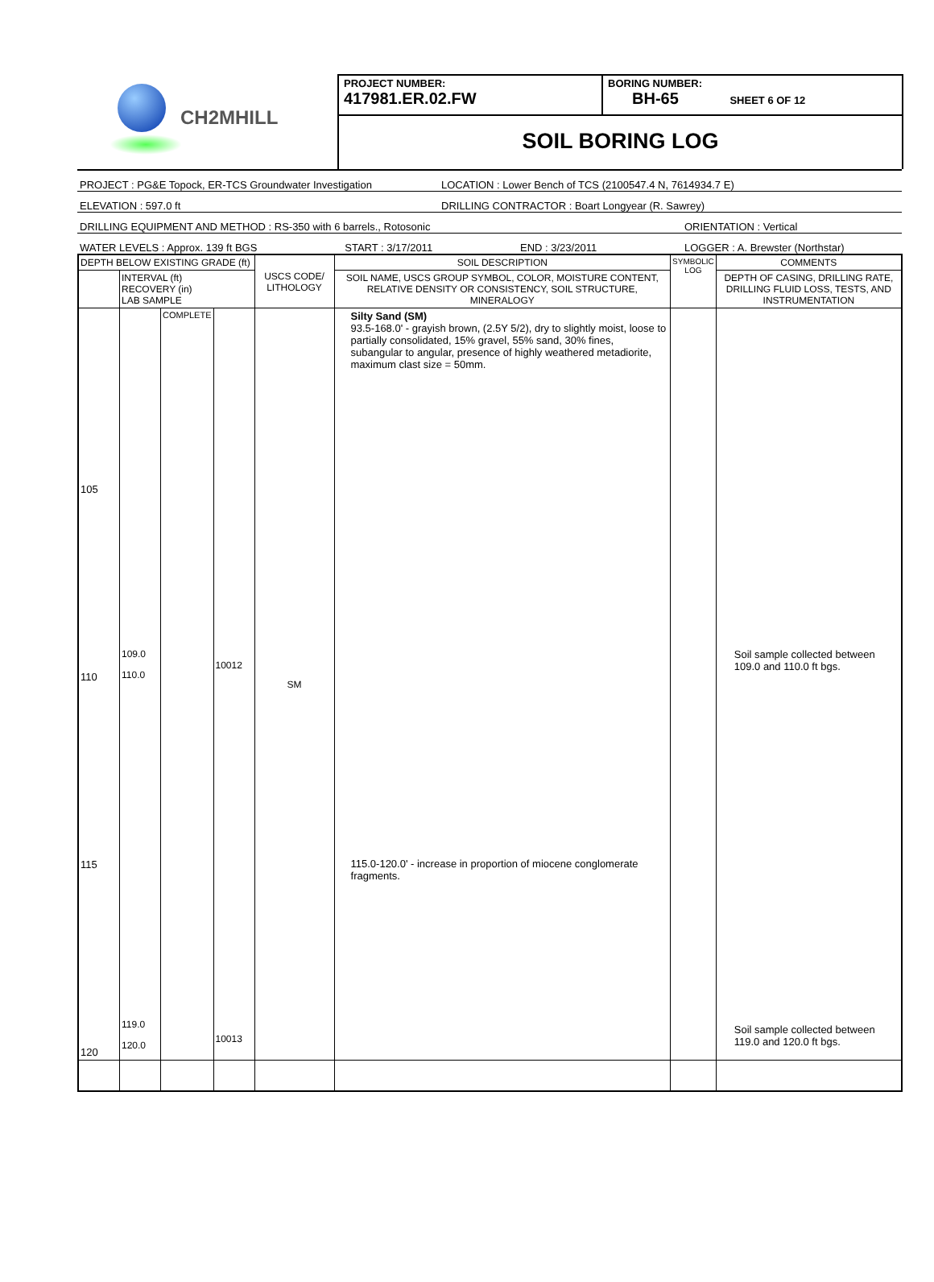CH2MHILL
PROJECT NUMBER:
417981.ER.02.FW
BORING NUMBER:
BH-65 SHEET 6 OF 12
SOIL BORING LOG
PROJECT : PG&E Topock, ER-TCS Groundwater Investigation LOCATION : Lower Bench of TCS (2100547.4 N, 7614934.7 E)
ELEVATION : 597.0 ft DRILLING CONTRACTOR : Boart Longyear (R. Sawrey)
DRILLING EQUIPMENT AND METHOD : RS-350 with 6 barrels., Rotosonic ORIENTATION : Vertical
WATER LEVELS : Approx. 139 ft BGS START : 3/17/2011 END : 3/23/2011 LOGGER : A. Brewster (Northstar)
| DEPTH BELOW EXISTING GRADE (ft) | | | | USCS CODE/ LITHOLOGY | SOIL DESCRIPTION | SYMBOLIC LOG | COMMENTS |
| --- | --- | --- | --- | --- | --- | --- | --- |
| | INTERVAL (ft) RECOVERY (in) LAB SAMPLE | | | | SOIL NAME, USCS GROUP SYMBOL, COLOR, MOISTURE CONTENT, RELATIVE DENSITY OR CONSISTENCY, SOIL STRUCTURE, MINERALOGY | | DEPTH OF CASING, DRILLING RATE, DRILLING FLUID LOSS, TESTS, AND INSTRUMENTATION |
| 105 110 115 120 | 109.0 110.0 119.0 120.0 | COMPLETE | 10012 10013 | SM | Silty Sand (SM) 93.5-168.0' - grayish brown, (2.5Y 5/2), dry to slightly moist, loose to partially consolidated, 15% gravel, 55% sand, 30% fines, subangular to angular, presence of highly weathered metadiorite, maximum clast size = 50mm. 115.0-120.0' - increase in proportion of miocene conglomerate fragments. | | Soil sample collected between 109.0 and 110.0 ft bgs. Soil sample collected between 119.0 and 120.0 ft bgs. |